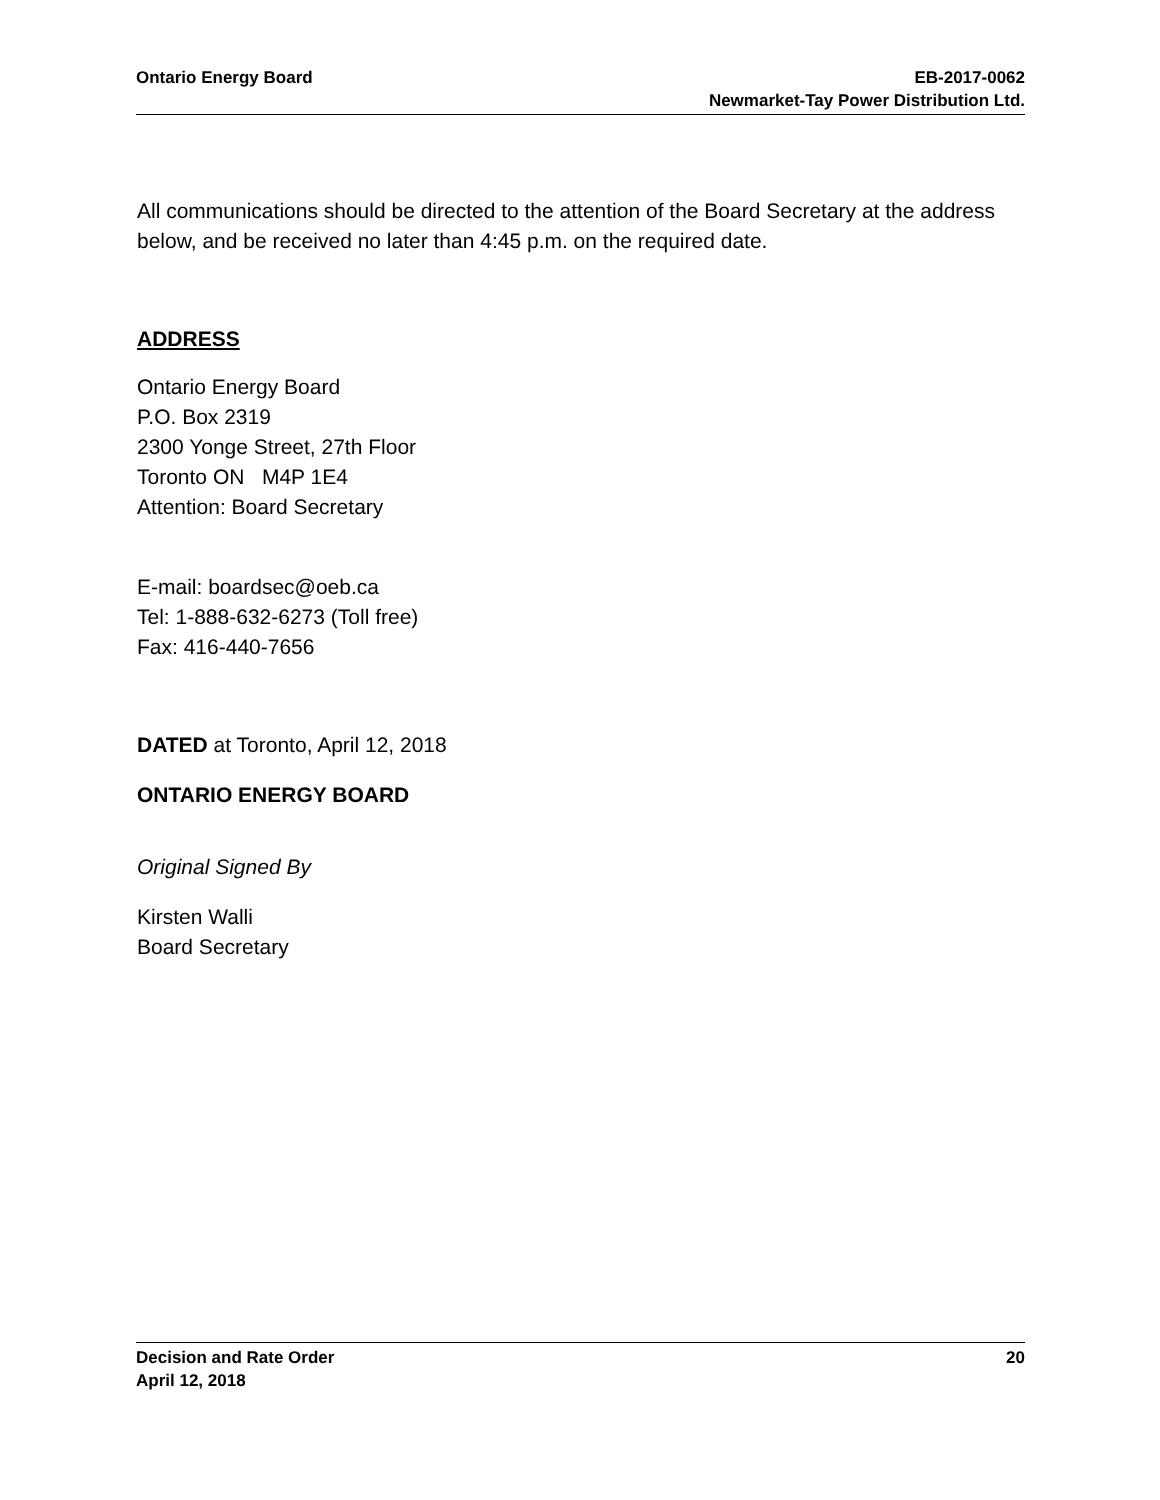Ontario Energy Board EB-2017-0062
Newmarket-Tay Power Distribution Ltd.
All communications should be directed to the attention of the Board Secretary at the address below, and be received no later than 4:45 p.m. on the required date.
ADDRESS
Ontario Energy Board
P.O. Box 2319
2300 Yonge Street, 27th Floor
Toronto ON M4P 1E4
Attention: Board Secretary
E-mail: boardsec@oeb.ca
Tel: 1-888-632-6273 (Toll free)
Fax: 416-440-7656
DATED at Toronto, April 12, 2018
ONTARIO ENERGY BOARD
Original Signed By
Kirsten Walli
Board Secretary
Decision and Rate Order
April 12, 2018
20